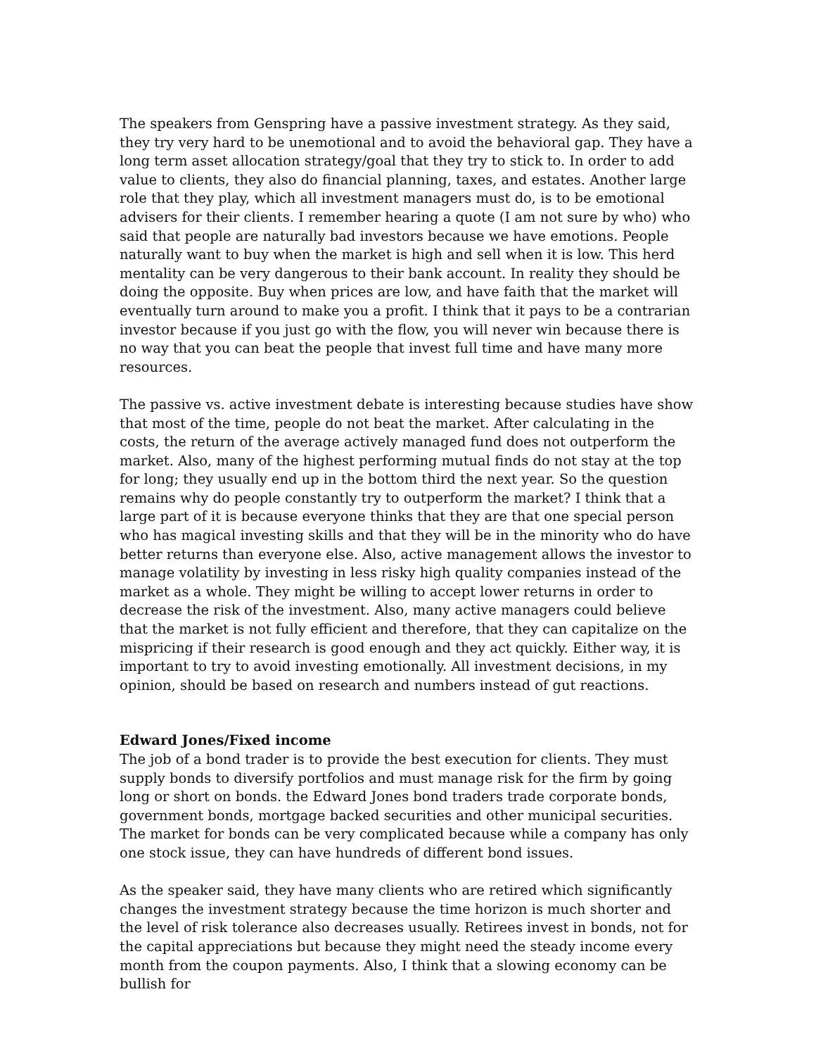The speakers from Genspring have a passive investment strategy. As they said, they try very hard to be unemotional and to avoid the behavioral gap. They have a long term asset allocation strategy/goal that they try to stick to. In order to add value to clients, they also do financial planning, taxes, and estates. Another large role that they play, which all investment managers must do, is to be emotional advisers for their clients. I remember hearing a quote (I am not sure by who) who said that people are naturally bad investors because we have emotions. People naturally want to buy when the market is high and sell when it is low. This herd mentality can be very dangerous to their bank account. In reality they should be doing the opposite. Buy when prices are low, and have faith that the market will eventually turn around to make you a profit. I think that it pays to be a contrarian investor because if you just go with the flow, you will never win because there is no way that you can beat the people that invest full time and have many more resources.
The passive vs. active investment debate is interesting because studies have show that most of the time, people do not beat the market. After calculating in the costs, the return of the average actively managed fund does not outperform the market. Also, many of the highest performing mutual finds do not stay at the top for long; they usually end up in the bottom third the next year. So the question remains why do people constantly try to outperform the market? I think that a large part of it is because everyone thinks that they are that one special person who has magical investing skills and that they will be in the minority who do have better returns than everyone else. Also, active management allows the investor to manage volatility by investing in less risky high quality companies instead of the market as a whole. They might be willing to accept lower returns in order to decrease the risk of the investment. Also, many active managers could believe that the market is not fully efficient and therefore, that they can capitalize on the mispricing if their research is good enough and they act quickly. Either way, it is important to try to avoid investing emotionally. All investment decisions, in my opinion, should be based on research and numbers instead of gut reactions.
Edward Jones/Fixed income
The job of a bond trader is to provide the best execution for clients. They must supply bonds to diversify portfolios and must manage risk for the firm by going long or short on bonds. the Edward Jones bond traders trade corporate bonds, government bonds, mortgage backed securities and other municipal securities. The market for bonds can be very complicated because while a company has only one stock issue, they can have hundreds of different bond issues.
As the speaker said, they have many clients who are retired which significantly changes the investment strategy because the time horizon is much shorter and the level of risk tolerance also decreases usually. Retirees invest in bonds, not for the capital appreciations but because they might need the steady income every month from the coupon payments. Also, I think that a slowing economy can be bullish for